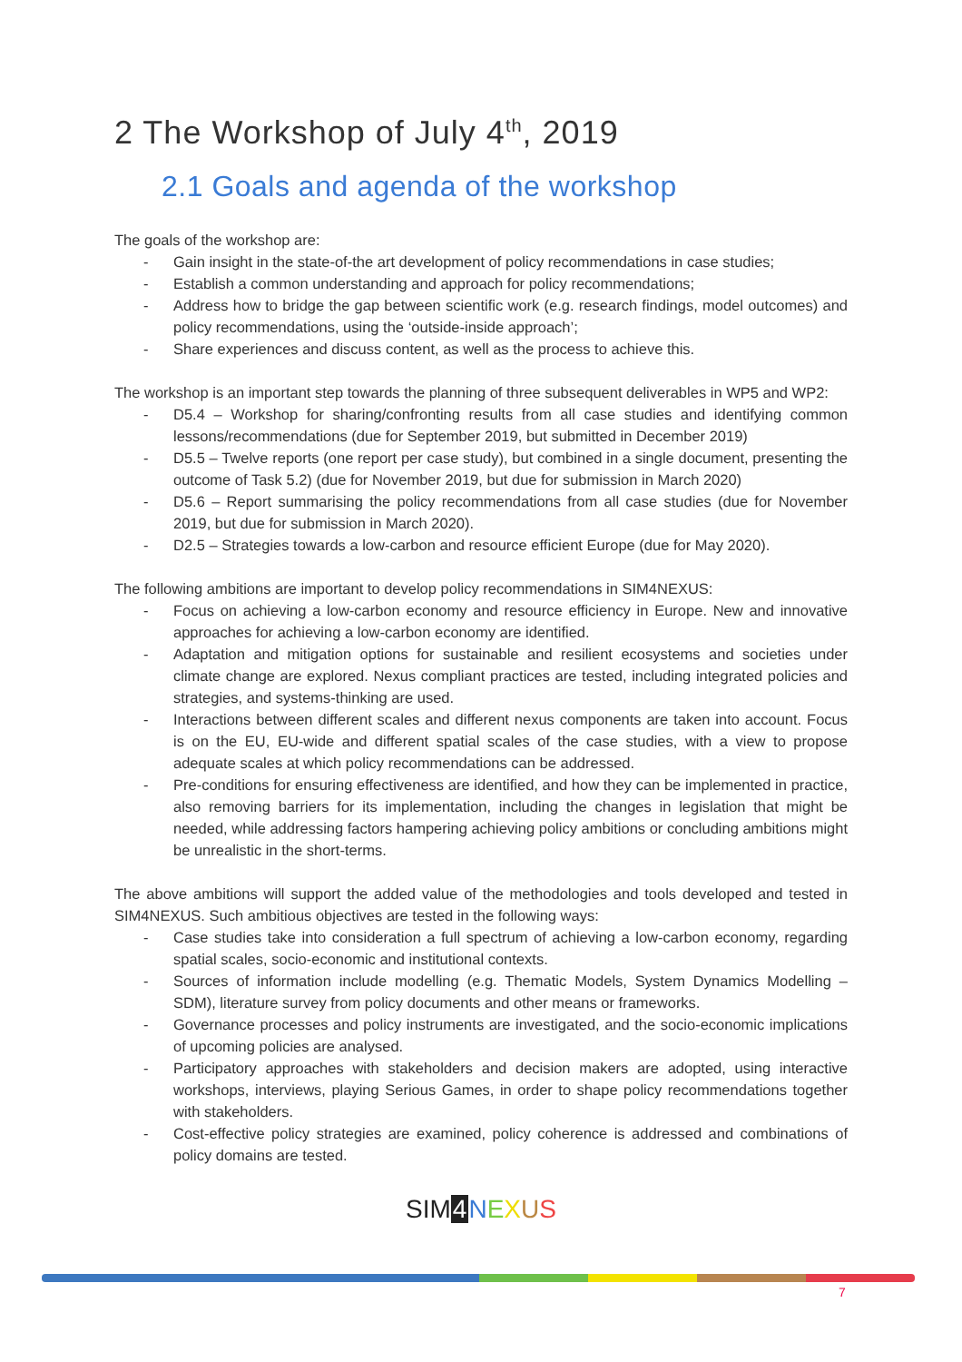2 The Workshop of July 4<sup>th</sup>, 2019
2.1 Goals and agenda of the workshop
The goals of the workshop are:
- Gain insight in the state-of-the art development of policy recommendations in case studies;
- Establish a common understanding and approach for policy recommendations;
- Address how to bridge the gap between scientific work (e.g. research findings, model outcomes) and policy recommendations, using the ‘outside-inside approach’;
- Share experiences and discuss content, as well as the process to achieve this.
The workshop is an important step towards the planning of three subsequent deliverables in WP5 and WP2:
- D5.4 – Workshop for sharing/confronting results from all case studies and identifying common lessons/recommendations (due for September 2019, but submitted in December 2019)
- D5.5 – Twelve reports (one report per case study), but combined in a single document, presenting the outcome of Task 5.2) (due for November 2019, but due for submission in March 2020)
- D5.6 – Report summarising the policy recommendations from all case studies (due for November 2019, but due for submission in March 2020).
- D2.5 – Strategies towards a low-carbon and resource efficient Europe (due for May 2020).
The following ambitions are important to develop policy recommendations in SIM4NEXUS:
- Focus on achieving a low-carbon economy and resource efficiency in Europe. New and innovative approaches for achieving a low-carbon economy are identified.
- Adaptation and mitigation options for sustainable and resilient ecosystems and societies under climate change are explored. Nexus compliant practices are tested, including integrated policies and strategies, and systems-thinking are used.
- Interactions between different scales and different nexus components are taken into account. Focus is on the EU, EU-wide and different spatial scales of the case studies, with a view to propose adequate scales at which policy recommendations can be addressed.
- Pre-conditions for ensuring effectiveness are identified, and how they can be implemented in practice, also removing barriers for its implementation, including the changes in legislation that might be needed, while addressing factors hampering achieving policy ambitions or concluding ambitions might be unrealistic in the short-terms.
The above ambitions will support the added value of the methodologies and tools developed and tested in SIM4NEXUS. Such ambitious objectives are tested in the following ways:
- Case studies take into consideration a full spectrum of achieving a low-carbon economy, regarding spatial scales, socio-economic and institutional contexts.
- Sources of information include modelling (e.g. Thematic Models, System Dynamics Modelling – SDM), literature survey from policy documents and other means or frameworks.
- Governance processes and policy instruments are investigated, and the socio-economic implications of upcoming policies are analysed.
- Participatory approaches with stakeholders and decision makers are adopted, using interactive workshops, interviews, playing Serious Games, in order to shape policy recommendations together with stakeholders.
- Cost-effective policy strategies are examined, policy coherence is addressed and combinations of policy domains are tested.
SIM 4 NEXUS
7